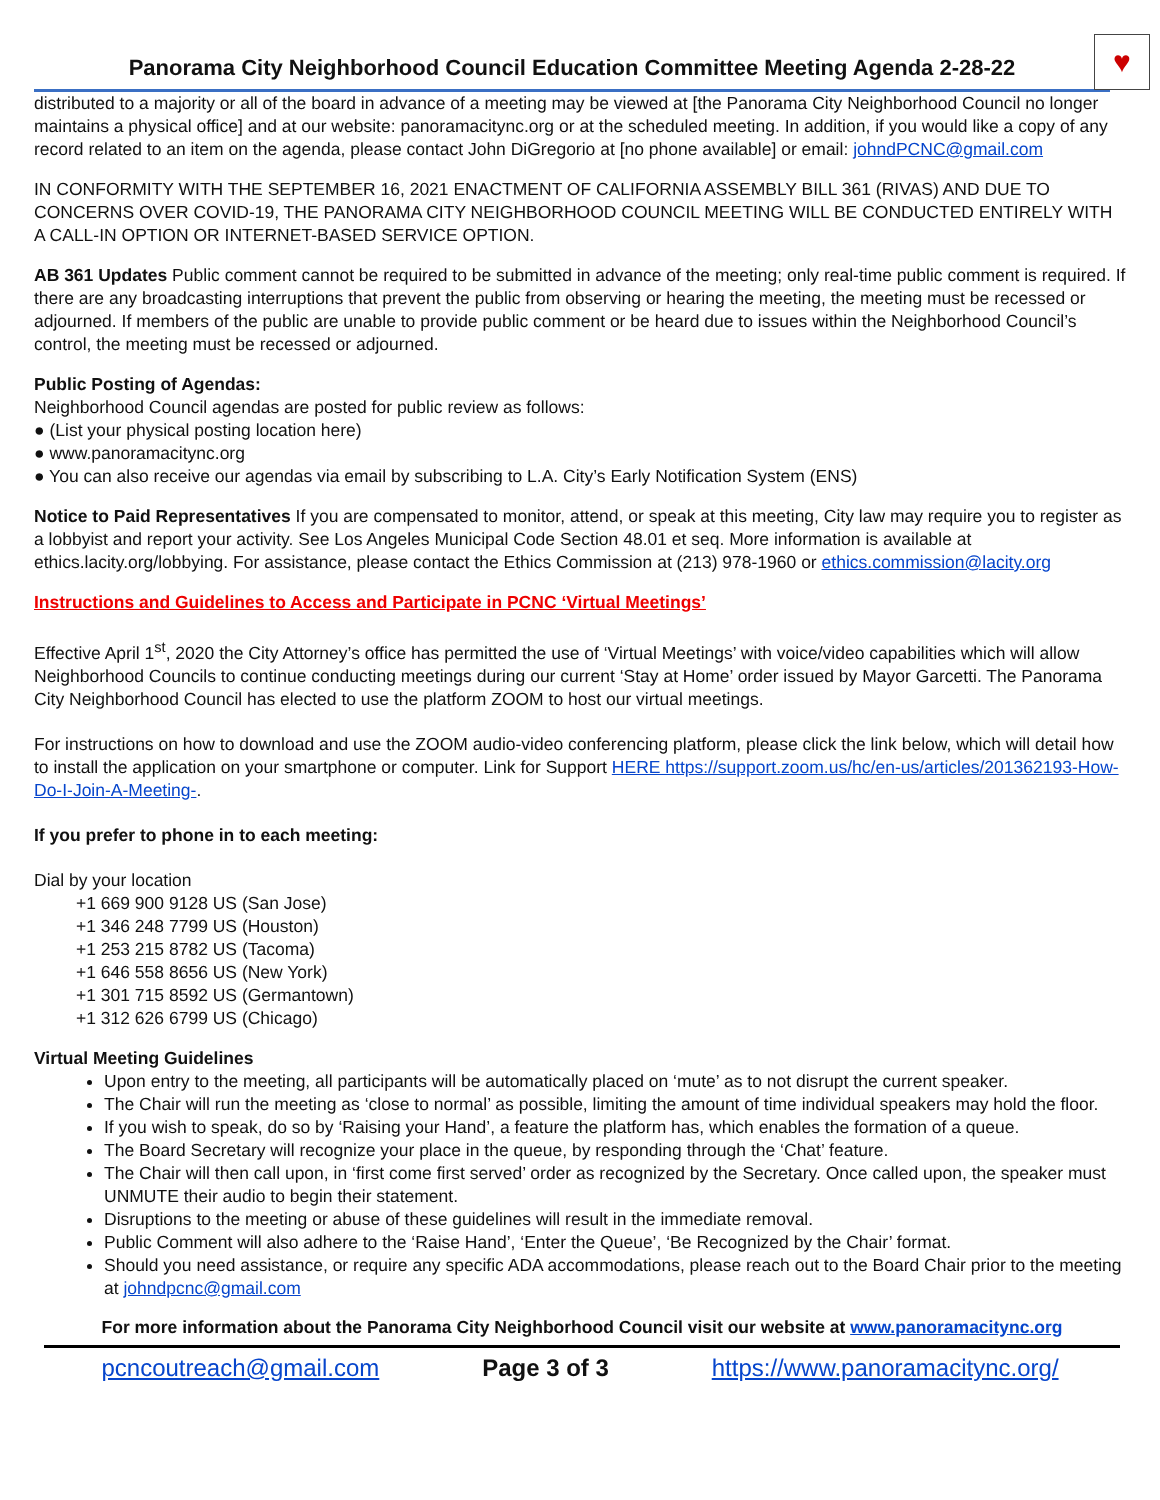Panorama City Neighborhood Council Education Committee Meeting Agenda 2-28-22
♥
distributed to a majority or all of the board in advance of a meeting may be viewed at [the Panorama City Neighborhood Council no longer maintains a physical office] and at our website: panoramacitync.org or at the scheduled meeting. In addition, if you would like a copy of any record related to an item on the agenda, please contact John DiGregorio at [no phone available] or email: johndPCNC@gmail.com
IN CONFORMITY WITH THE SEPTEMBER 16, 2021 ENACTMENT OF CALIFORNIA ASSEMBLY BILL 361 (RIVAS) AND DUE TO CONCERNS OVER COVID-19, THE PANORAMA CITY NEIGHBORHOOD COUNCIL MEETING WILL BE CONDUCTED ENTIRELY WITH A CALL-IN OPTION OR INTERNET-BASED SERVICE OPTION.
AB 361 Updates Public comment cannot be required to be submitted in advance of the meeting; only real-time public comment is required. If there are any broadcasting interruptions that prevent the public from observing or hearing the meeting, the meeting must be recessed or adjourned. If members of the public are unable to provide public comment or be heard due to issues within the Neighborhood Council’s control, the meeting must be recessed or adjourned.
Public Posting of Agendas:
Neighborhood Council agendas are posted for public review as follows:
● (List your physical posting location here)
● www.panoramacitync.org
● You can also receive our agendas via email by subscribing to L.A. City’s Early Notification System (ENS)
Notice to Paid Representatives If you are compensated to monitor, attend, or speak at this meeting, City law may require you to register as a lobbyist and report your activity. See Los Angeles Municipal Code Section 48.01 et seq. More information is available at ethics.lacity.org/lobbying. For assistance, please contact the Ethics Commission at (213) 978-1960 or ethics.commission@lacity.org
Instructions and Guidelines to Access and Participate in PCNC ‘Virtual Meetings’
Effective April 1<sup>st</sup>, 2020 the City Attorney’s office has permitted the use of ‘Virtual Meetings’ with voice/video capabilities which will allow Neighborhood Councils to continue conducting meetings during our current ‘Stay at Home’ order issued by Mayor Garcetti. The Panorama City Neighborhood Council has elected to use the platform ZOOM to host our virtual meetings.
For instructions on how to download and use the ZOOM audio-video conferencing platform, please click the link below, which will detail how to install the application on your smartphone or computer. Link for Support HERE https://support.zoom.us/hc/en-us/articles/201362193-How-Do-I-Join-A-Meeting-.
If you prefer to phone in to each meeting:
Dial by your location
+1 669 900 9128 US (San Jose)
+1 346 248 7799 US (Houston)
+1 253 215 8782 US (Tacoma)
+1 646 558 8656 US (New York)
+1 301 715 8592 US (Germantown)
+1 312 626 6799 US (Chicago)
Virtual Meeting Guidelines
Upon entry to the meeting, all participants will be automatically placed on ‘mute’ as to not disrupt the current speaker.
The Chair will run the meeting as ‘close to normal’ as possible, limiting the amount of time individual speakers may hold the floor.
If you wish to speak, do so by ‘Raising your Hand’, a feature the platform has, which enables the formation of a queue.
The Board Secretary will recognize your place in the queue, by responding through the ‘Chat’ feature.
The Chair will then call upon, in ‘first come first served’ order as recognized by the Secretary. Once called upon, the speaker must UNMUTE their audio to begin their statement.
Disruptions to the meeting or abuse of these guidelines will result in the immediate removal.
Public Comment will also adhere to the ‘Raise Hand’, ‘Enter the Queue’, ‘Be Recognized by the Chair’ format.
Should you need assistance, or require any specific ADA accommodations, please reach out to the Board Chair prior to the meeting at johndpcnc@gmail.com
For more information about the Panorama City Neighborhood Council visit our website at www.panoramacitync.org
pcncoutreach@gmail.com Page 3 of 3 https://www.panoramacitync.org/